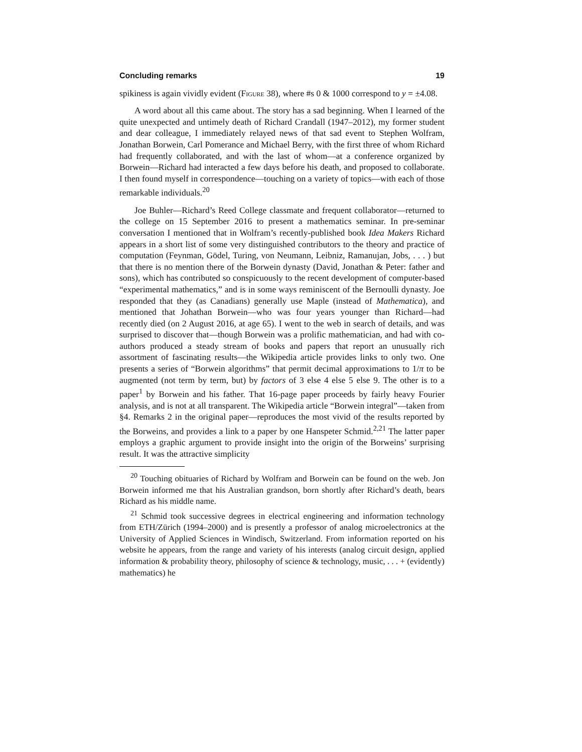Concluding remarks 19
spikiness is again vividly evident (Figure 38), where #s 0 & 1000 correspond to y = ±4.08.
A word about all this came about. The story has a sad beginning. When I learned of the quite unexpected and untimely death of Richard Crandall (1947–2012), my former student and dear colleague, I immediately relayed news of that sad event to Stephen Wolfram, Jonathan Borwein, Carl Pomerance and Michael Berry, with the first three of whom Richard had frequently collaborated, and with the last of whom—at a conference organized by Borwein—Richard had interacted a few days before his death, and proposed to collaborate. I then found myself in correspondence—touching on a variety of topics—with each of those remarkable individuals.<sup>20</sup>
Joe Buhler—Richard’s Reed College classmate and frequent collaborator—returned to the college on 15 September 2016 to present a mathematics seminar. In pre-seminar conversation I mentioned that in Wolfram’s recently-published book Idea Makers Richard appears in a short list of some very distinguished contributors to the theory and practice of computation (Feynman, Gödel, Turing, von Neumann, Leibniz, Ramanujan, Jobs, . . . ) but that there is no mention there of the Borwein dynasty (David, Jonathan & Peter: father and sons), which has contributed so conspicuously to the recent development of computer-based “experimental mathematics,” and is in some ways reminiscent of the Bernoulli dynasty. Joe responded that they (as Canadians) generally use Maple (instead of Mathematica), and mentioned that Johathan Borwein—who was four years younger than Richard—had recently died (on 2 August 2016, at age 65). I went to the web in search of details, and was surprised to discover that—though Borwein was a prolific mathematician, and had with co-authors produced a steady stream of books and papers that report an unusually rich assortment of fascinating results—the Wikipedia article provides links to only two. One presents a series of “Borwein algorithms” that permit decimal approximations to 1/π to be augmented (not term by term, but) by factors of 3 else 4 else 5 else 9. The other is to a paper<sup>1</sup> by Borwein and his father. That 16-page paper proceeds by fairly heavy Fourier analysis, and is not at all transparent. The Wikipedia article “Borwein integral”—taken from §4. Remarks 2 in the original paper—reproduces the most vivid of the results reported by the Borweins, and provides a link to a paper by one Hanspeter Schmid.<sup>2,21</sup> The latter paper employs a graphic argument to provide insight into the origin of the Borweins’ surprising result. It was the attractive simplicity
<sup>20</sup> Touching obituaries of Richard by Wolfram and Borwein can be found on the web. Jon Borwein informed me that his Australian grandson, born shortly after Richard’s death, bears Richard as his middle name.
<sup>21</sup> Schmid took successive degrees in electrical engineering and information technology from ETH/Zürich (1994–2000) and is presently a professor of analog microelectronics at the University of Applied Sciences in Windisch, Switzerland. From information reported on his website he appears, from the range and variety of his interests (analog circuit design, applied information & probability theory, philosophy of science & technology, music, . . . + (evidently) mathematics) he